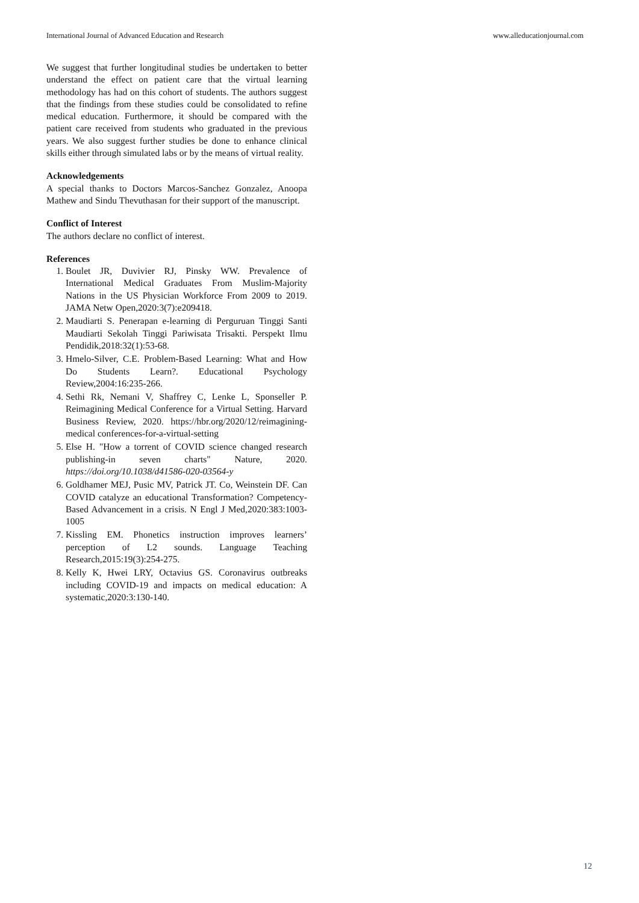International Journal of Advanced Education and Research www.alleducationjournal.com
We suggest that further longitudinal studies be undertaken to better understand the effect on patient care that the virtual learning methodology has had on this cohort of students. The authors suggest that the findings from these studies could be consolidated to refine medical education. Furthermore, it should be compared with the patient care received from students who graduated in the previous years. We also suggest further studies be done to enhance clinical skills either through simulated labs or by the means of virtual reality.
Acknowledgements
A special thanks to Doctors Marcos-Sanchez Gonzalez, Anoopa Mathew and Sindu Thevuthasan for their support of the manuscript.
Conflict of Interest
The authors declare no conflict of interest.
References
1. Boulet JR, Duvivier RJ, Pinsky WW. Prevalence of International Medical Graduates From Muslim-Majority Nations in the US Physician Workforce From 2009 to 2019. JAMA Netw Open,2020:3(7):e209418.
2. Maudiarti S. Penerapan e-learning di Perguruan Tinggi Santi Maudiarti Sekolah Tinggi Pariwisata Trisakti. Perspekt Ilmu Pendidik,2018:32(1):53-68.
3. Hmelo-Silver, C.E. Problem-Based Learning: What and How Do Students Learn?. Educational Psychology Review,2004:16:235-266.
4. Sethi Rk, Nemani V, Shaffrey C, Lenke L, Sponseller P. Reimagining Medical Conference for a Virtual Setting. Harvard Business Review, 2020. https://hbr.org/2020/12/reimagining-medical conferences-for-a-virtual-setting
5. Else H. "How a torrent of COVID science changed research publishing-in seven charts" Nature, 2020. https://doi.org/10.1038/d41586-020-03564-y
6. Goldhamer MEJ, Pusic MV, Patrick JT. Co, Weinstein DF. Can COVID catalyze an educational Transformation? Competency- Based Advancement in a crisis. N Engl J Med,2020:383:1003-1005
7. Kissling EM. Phonetics instruction improves learners’ perception of L2 sounds. Language Teaching Research,2015:19(3):254-275.
8. Kelly K, Hwei LRY, Octavius GS. Coronavirus outbreaks including COVID-19 and impacts on medical education: A systematic,2020:3:130-140.
12